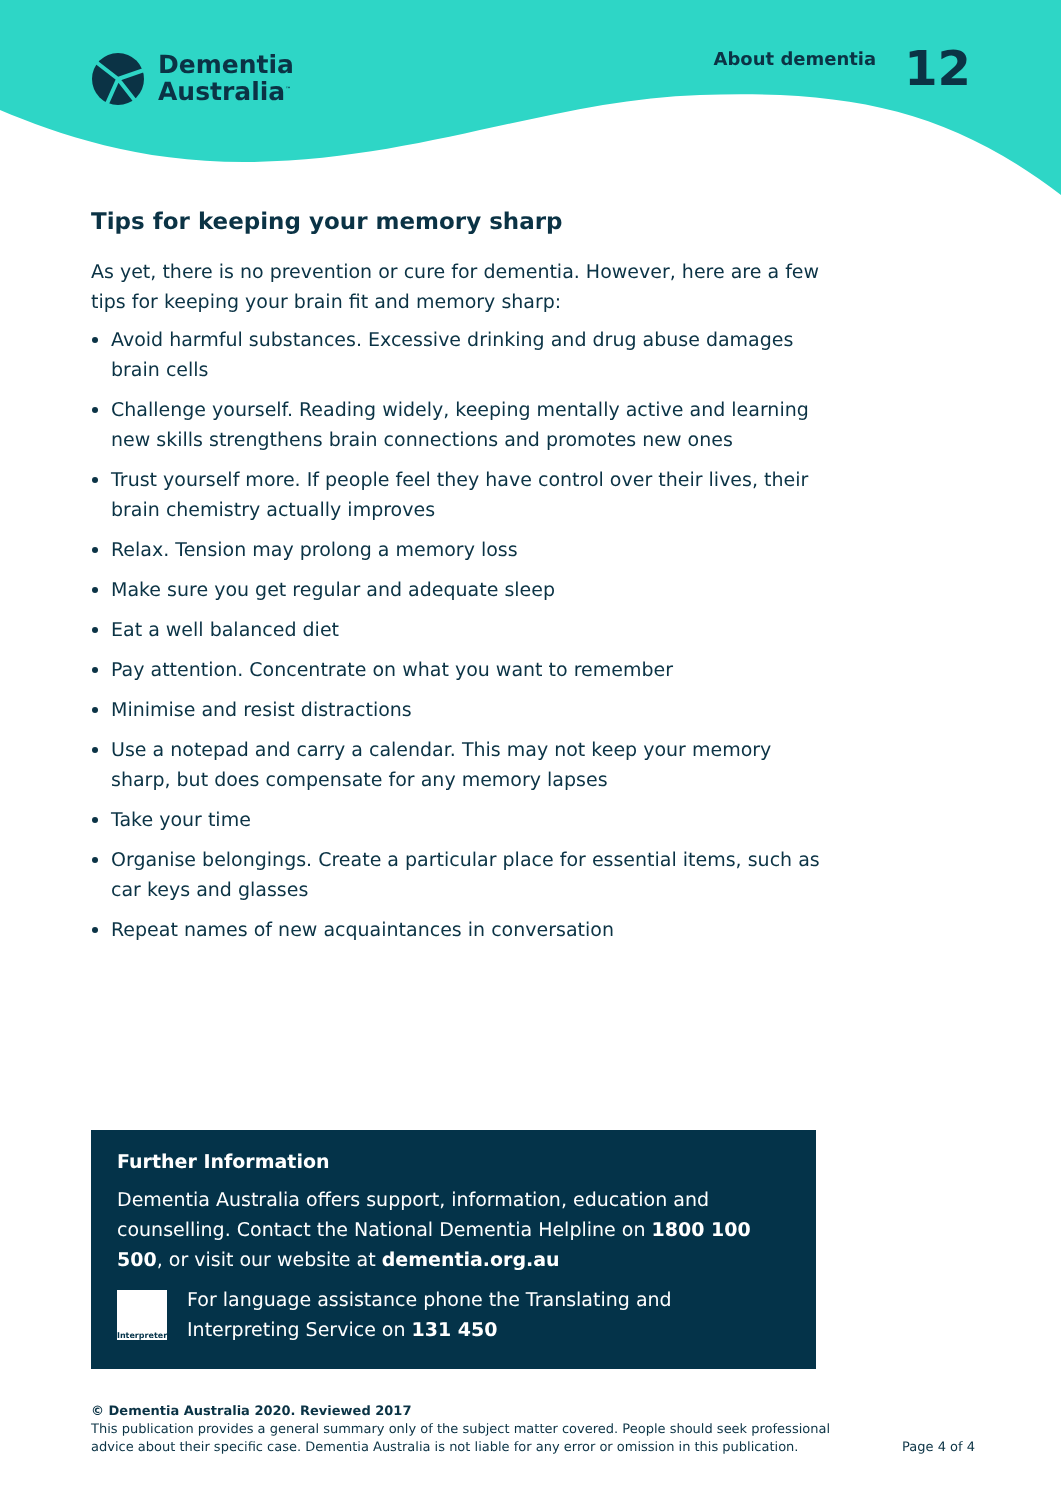Dementia
Australia<sup>™</sup>
About dementia 12
Tips for keeping your memory sharp
As yet, there is no prevention or cure for dementia. However, here are a few tips for keeping your brain fit and memory sharp:
Avoid harmful substances. Excessive drinking and drug abuse damages brain cells
Challenge yourself. Reading widely, keeping mentally active and learning new skills strengthens brain connections and promotes new ones
Trust yourself more. If people feel they have control over their lives, their brain chemistry actually improves
Relax. Tension may prolong a memory loss
Make sure you get regular and adequate sleep
Eat a well balanced diet
Pay attention. Concentrate on what you want to remember
Minimise and resist distractions
Use a notepad and carry a calendar. This may not keep your memory sharp, but does compensate for any memory lapses
Take your time
Organise belongings. Create a particular place for essential items, such as car keys and glasses
Repeat names of new acquaintances in conversation
Further Information
Dementia Australia offers support, information, education and counselling. Contact the National Dementia Helpline on 1800 100 500, or visit our website at dementia.org.au
Interpreter
For language assistance phone the Translating and Interpreting Service on 131 450
© Dementia Australia 2020. Reviewed 2017
This publication provides a general summary only of the subject matter covered. People should seek professional advice about their specific case. Dementia Australia is not liable for any error or omission in this publication.
Page 4 of 4